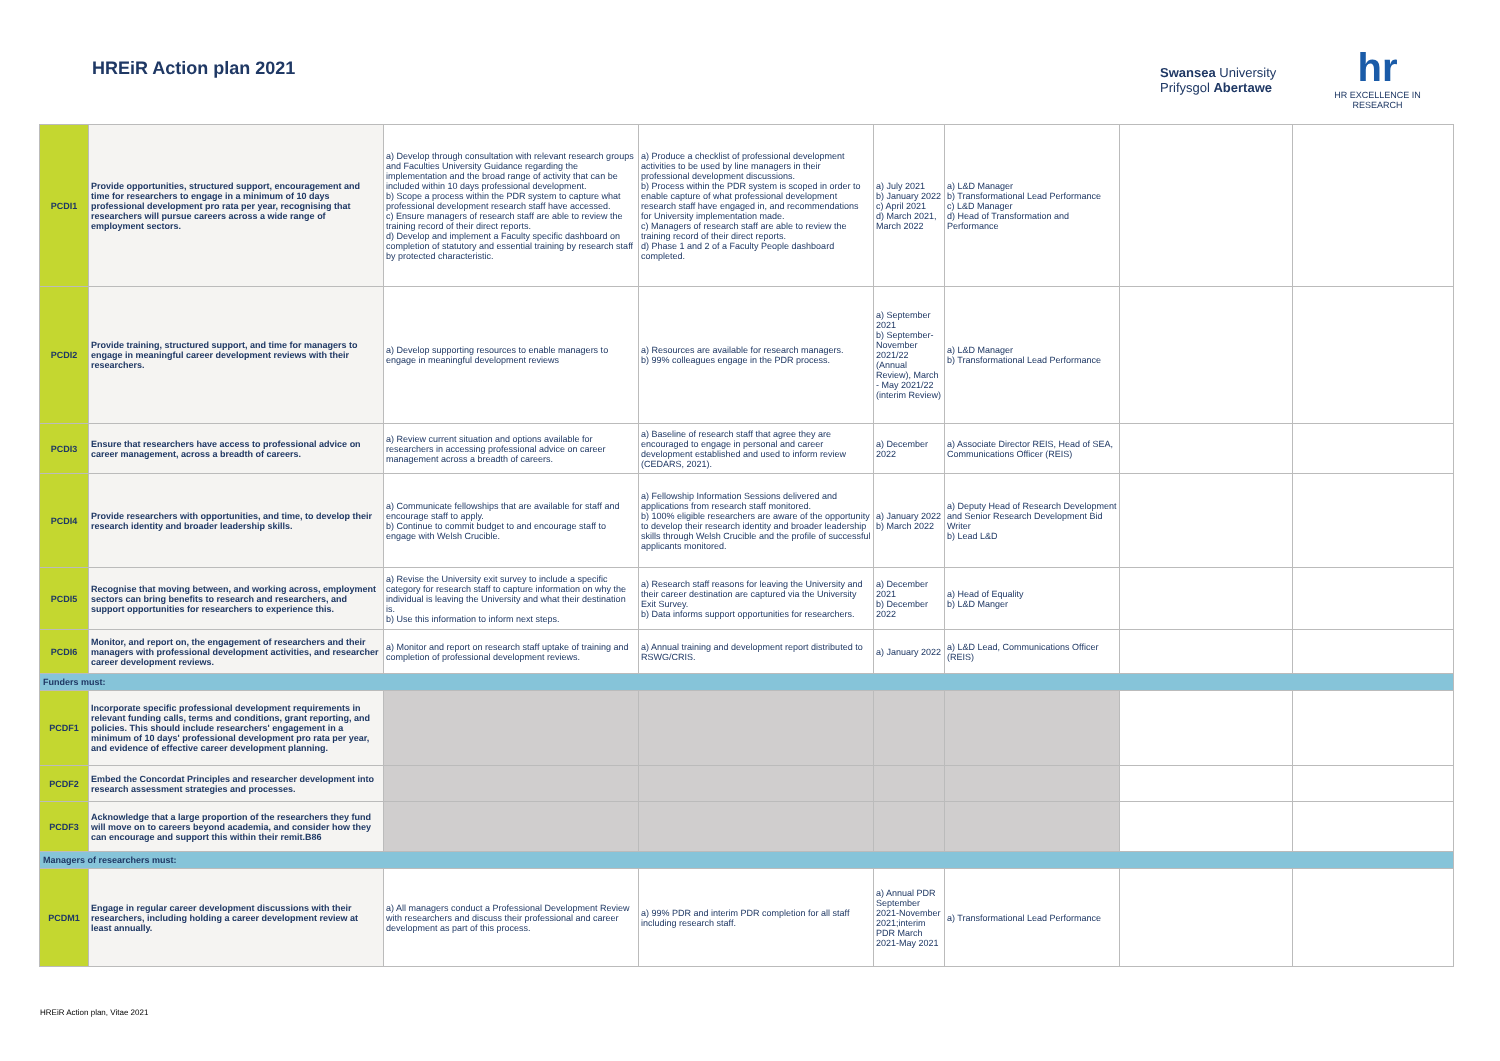HREiR Action plan 2021
Swansea University
Prifysgol Abertawe
hr
HR EXCELLENCE IN RESEARCH
| PCDI1 | Provide opportunities, structured support, encouragement and time for researchers to engage in a minimum of 10 days professional development pro rata per year, recognising that researchers will pursue careers across a wide range of employment sectors. | a) Develop through consultation with relevant research groups and Faculties University Guidance regarding the implementation and the broad range of activity that can be included within 10 days professional development. b) Scope a process within the PDR system to capture what professional development research staff have accessed. c) Ensure managers of research staff are able to review the training record of their direct reports. d) Develop and implement a Faculty specific dashboard on completion of statutory and essential training by research staff by protected characteristic. | a) Produce a checklist of professional development activities to be used by line managers in their professional development discussions. b) Process within the PDR system is scoped in order to enable capture of what professional development research staff have engaged in, and recommendations for University implementation made. c) Managers of research staff are able to review the training record of their direct reports. d) Phase 1 and 2 of a Faculty People dashboard completed. | a) July 2021 b) January 2022 c) April 2021 d) March 2021, March 2022 | a) L&D Manager b) Transformational Lead Performance c) L&D Manager d) Head of Transformation and Performance | | |
| PCDI2 | Provide training, structured support, and time for managers to engage in meaningful career development reviews with their researchers. | a) Develop supporting resources to enable managers to engage in meaningful development reviews | a) Resources are available for research managers. b) 99% colleagues engage in the PDR process. | a) September 2021 b) September-November 2021/22 (Annual Review), March - May 2021/22 (interim Review) | a) L&D Manager b) Transformational Lead Performance | | |
| PCDI3 | Ensure that researchers have access to professional advice on career management, across a breadth of careers. | a) Review current situation and options available for researchers in accessing professional advice on career management across a breadth of careers. | a) Baseline of research staff that agree they are encouraged to engage in personal and career development established and used to inform review (CEDARS, 2021). | a) December 2022 | a) Associate Director REIS, Head of SEA, Communications Officer (REIS) | | |
| PCDI4 | Provide researchers with opportunities, and time, to develop their research identity and broader leadership skills. | a) Communicate fellowships that are available for staff and encourage staff to apply. b) Continue to commit budget to and encourage staff to engage with Welsh Crucible. | a) Fellowship Information Sessions delivered and applications from research staff monitored. b) 100% eligible researchers are aware of the opportunity to develop their research identity and broader leadership skills through Welsh Crucible and the profile of successful applicants monitored. | a) January 2022 b) March 2022 | a) Deputy Head of Research Development and Senior Research Development Bid Writer b) Lead L&D | | |
| PCDI5 | Recognise that moving between, and working across, employment sectors can bring benefits to research and researchers, and support opportunities for researchers to experience this. | a) Revise the University exit survey to include a specific category for research staff to capture information on why the individual is leaving the University and what their destination is. b) Use this information to inform next steps. | a) Research staff reasons for leaving the University and their career destination are captured via the University Exit Survey. b) Data informs support opportunities for researchers. | a) December 2021 b) December 2022 | a) Head of Equality b) L&D Manger | | |
| PCDI6 | Monitor, and report on, the engagement of researchers and their managers with professional development activities, and researcher career development reviews. | a) Monitor and report on research staff uptake of training and completion of professional development reviews. | a) Annual training and development report distributed to RSWG/CRIS. | a) January 2022 | a) L&D Lead, Communications Officer (REIS) | | |
| Funders must: | | | | | | | |
| PCDF1 | Incorporate specific professional development requirements in relevant funding calls, terms and conditions, grant reporting, and policies. This should include researchers' engagement in a minimum of 10 days' professional development pro rata per year, and evidence of effective career development planning. | | | | | | |
| PCDF2 | Embed the Concordat Principles and researcher development into research assessment strategies and processes. | | | | | | |
| PCDF3 | Acknowledge that a large proportion of the researchers they fund will move on to careers beyond academia, and consider how they can encourage and support this within their remit.B86 | | | | | | |
| Managers of researchers must: | | | | | | | |
| PCDM1 | Engage in regular career development discussions with their researchers, including holding a career development review at least annually. | a) All managers conduct a Professional Development Review with researchers and discuss their professional and career development as part of this process. | a) 99% PDR and interim PDR completion for all staff including research staff. | a) Annual PDR September 2021-November 2021;interim PDR March 2021-May 2021 | a) Transformational Lead Performance | | |
HREiR Action plan, Vitae 2021